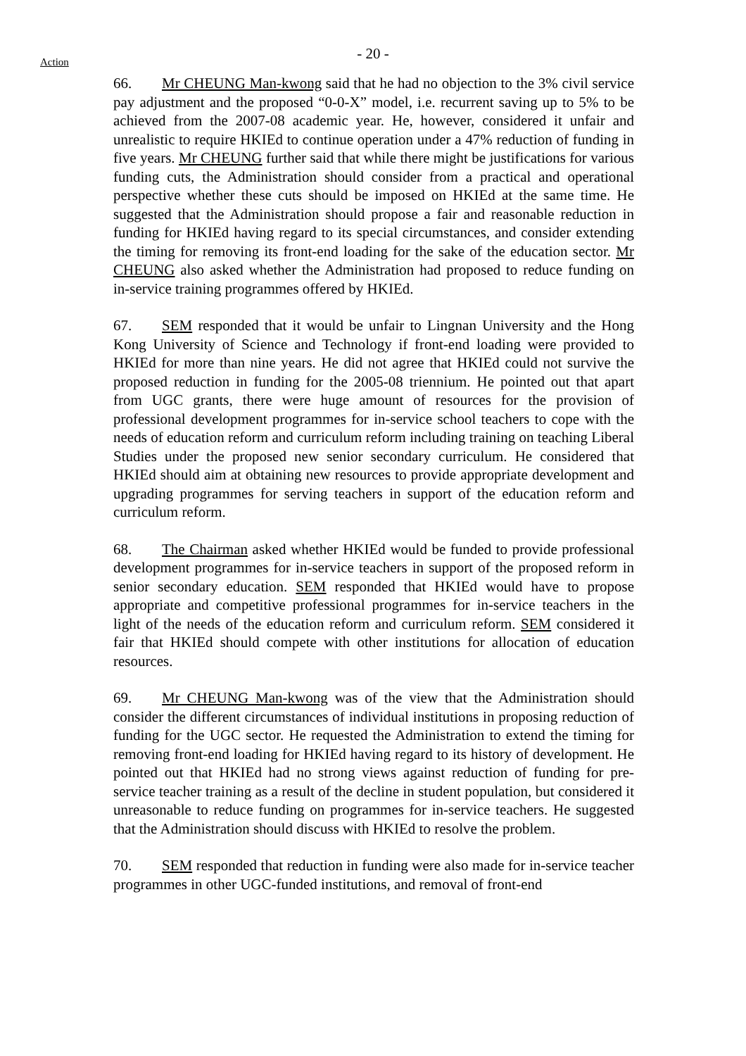- 20 -
Action
66. Mr CHEUNG Man-kwong said that he had no objection to the 3% civil service pay adjustment and the proposed “0-0-X” model, i.e. recurrent saving up to 5% to be achieved from the 2007-08 academic year. He, however, considered it unfair and unrealistic to require HKIEd to continue operation under a 47% reduction of funding in five years. Mr CHEUNG further said that while there might be justifications for various funding cuts, the Administration should consider from a practical and operational perspective whether these cuts should be imposed on HKIEd at the same time. He suggested that the Administration should propose a fair and reasonable reduction in funding for HKIEd having regard to its special circumstances, and consider extending the timing for removing its front-end loading for the sake of the education sector. Mr CHEUNG also asked whether the Administration had proposed to reduce funding on in-service training programmes offered by HKIEd.
67. SEM responded that it would be unfair to Lingnan University and the Hong Kong University of Science and Technology if front-end loading were provided to HKIEd for more than nine years. He did not agree that HKIEd could not survive the proposed reduction in funding for the 2005-08 triennium. He pointed out that apart from UGC grants, there were huge amount of resources for the provision of professional development programmes for in-service school teachers to cope with the needs of education reform and curriculum reform including training on teaching Liberal Studies under the proposed new senior secondary curriculum. He considered that HKIEd should aim at obtaining new resources to provide appropriate development and upgrading programmes for serving teachers in support of the education reform and curriculum reform.
68. The Chairman asked whether HKIEd would be funded to provide professional development programmes for in-service teachers in support of the proposed reform in senior secondary education. SEM responded that HKIEd would have to propose appropriate and competitive professional programmes for in-service teachers in the light of the needs of the education reform and curriculum reform. SEM considered it fair that HKIEd should compete with other institutions for allocation of education resources.
69. Mr CHEUNG Man-kwong was of the view that the Administration should consider the different circumstances of individual institutions in proposing reduction of funding for the UGC sector. He requested the Administration to extend the timing for removing front-end loading for HKIEd having regard to its history of development. He pointed out that HKIEd had no strong views against reduction of funding for pre-service teacher training as a result of the decline in student population, but considered it unreasonable to reduce funding on programmes for in-service teachers. He suggested that the Administration should discuss with HKIEd to resolve the problem.
70. SEM responded that reduction in funding were also made for in-service teacher programmes in other UGC-funded institutions, and removal of front-end